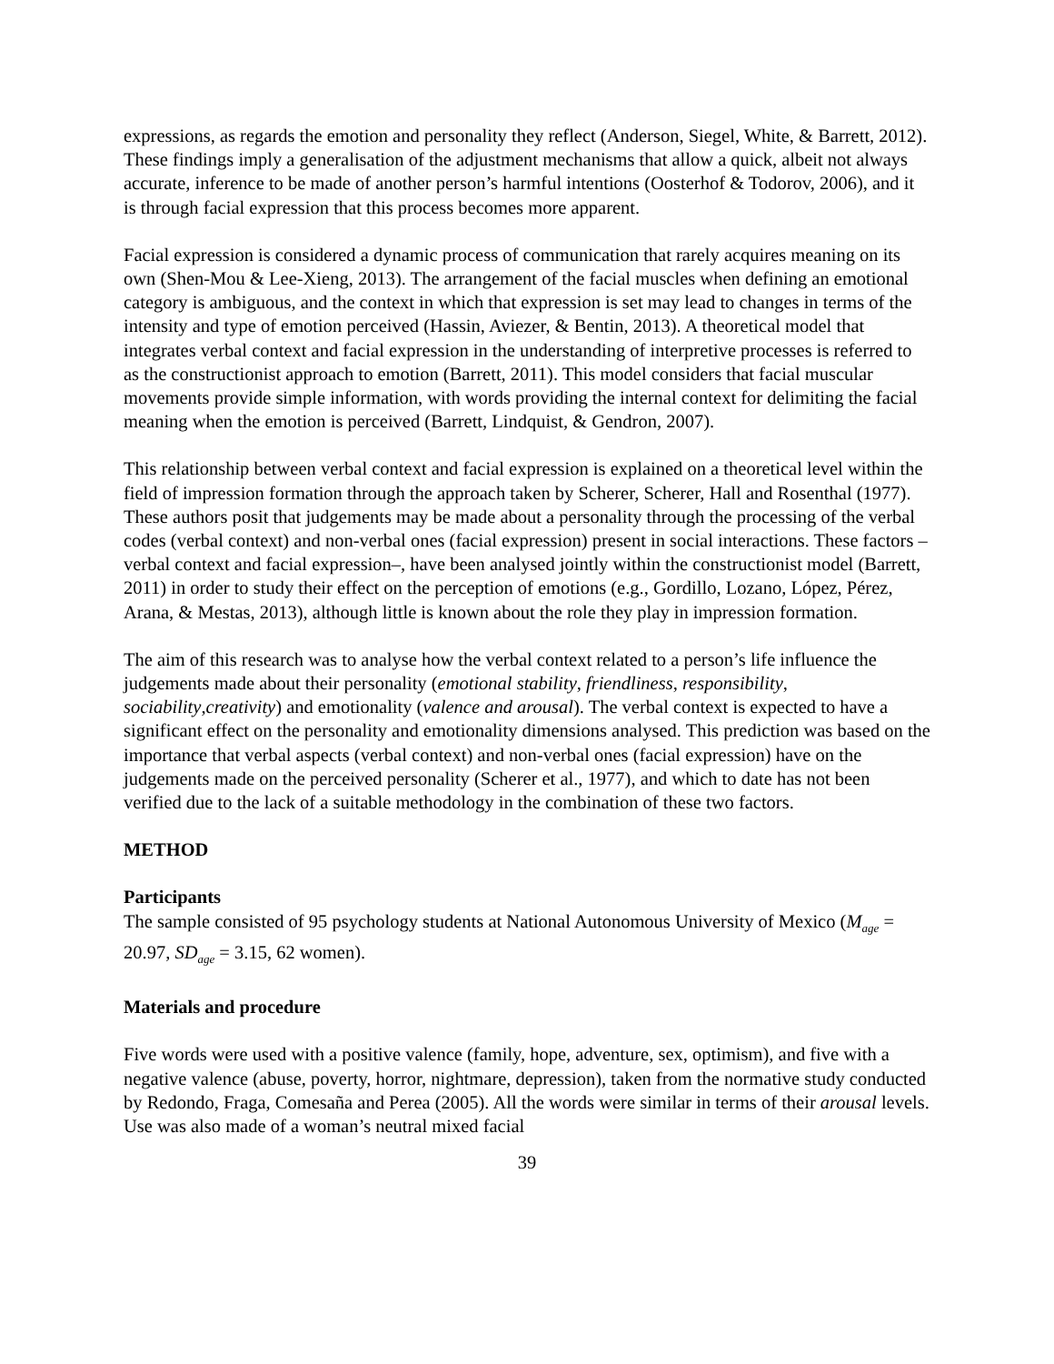expressions, as regards the emotion and personality they reflect (Anderson, Siegel, White, & Barrett, 2012). These findings imply a generalisation of the adjustment mechanisms that allow a quick, albeit not always accurate, inference to be made of another person’s harmful intentions (Oosterhof & Todorov, 2006), and it is through facial expression that this process becomes more apparent.
Facial expression is considered a dynamic process of communication that rarely acquires meaning on its own (Shen-Mou & Lee-Xieng, 2013). The arrangement of the facial muscles when defining an emotional category is ambiguous, and the context in which that expression is set may lead to changes in terms of the intensity and type of emotion perceived (Hassin, Aviezer, & Bentin, 2013). A theoretical model that integrates verbal context and facial expression in the understanding of interpretive processes is referred to as the constructionist approach to emotion (Barrett, 2011). This model considers that facial muscular movements provide simple information, with words providing the internal context for delimiting the facial meaning when the emotion is perceived (Barrett, Lindquist, & Gendron, 2007).
This relationship between verbal context and facial expression is explained on a theoretical level within the field of impression formation through the approach taken by Scherer, Scherer, Hall and Rosenthal (1977). These authors posit that judgements may be made about a personality through the processing of the verbal codes (verbal context) and non-verbal ones (facial expression) present in social interactions. These factors –verbal context and facial expression–, have been analysed jointly within the constructionist model (Barrett, 2011) in order to study their effect on the perception of emotions (e.g., Gordillo, Lozano, López, Pérez, Arana, & Mestas, 2013), although little is known about the role they play in impression formation.
The aim of this research was to analyse how the verbal context related to a person’s life influence the judgements made about their personality (emotional stability, friendliness, responsibility, sociability,creativity) and emotionality (valence and arousal). The verbal context is expected to have a significant effect on the personality and emotionality dimensions analysed. This prediction was based on the importance that verbal aspects (verbal context) and non-verbal ones (facial expression) have on the judgements made on the perceived personality (Scherer et al., 1977), and which to date has not been verified due to the lack of a suitable methodology in the combination of these two factors.
METHOD
Participants
The sample consisted of 95 psychology students at National Autonomous University of Mexico (M<sub>age</sub> = 20.97, SD<sub>age</sub> = 3.15, 62 women).
Materials and procedure
Five words were used with a positive valence (family, hope, adventure, sex, optimism), and five with a negative valence (abuse, poverty, horror, nightmare, depression), taken from the normative study conducted by Redondo, Fraga, Comesaña and Perea (2005). All the words were similar in terms of their arousal levels. Use was also made of a woman’s neutral mixed facial
39